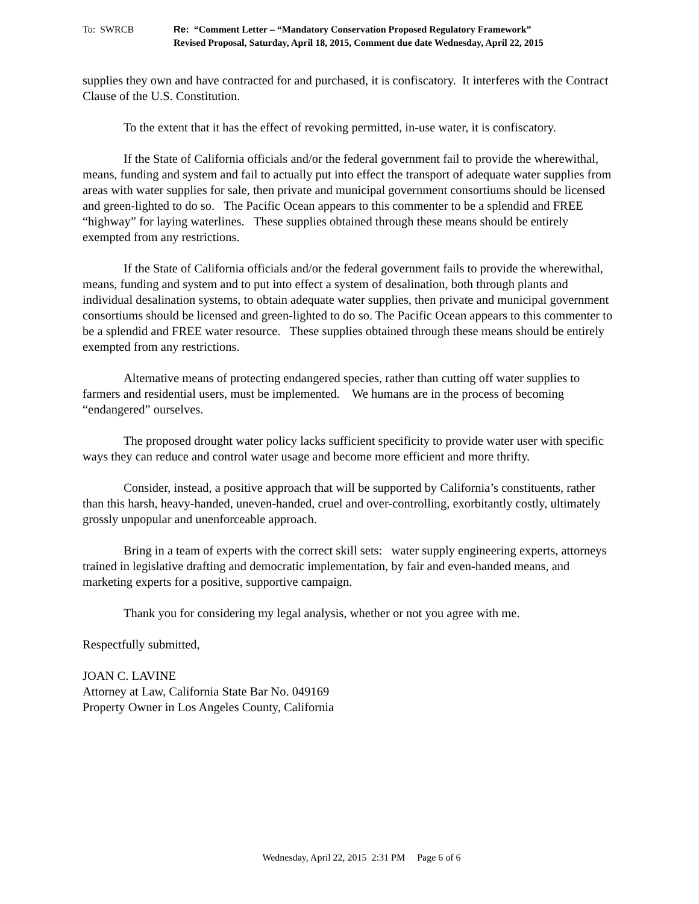To: SWRCB Re: “Comment Letter – “Mandatory Conservation Proposed Regulatory Framework”
Revised Proposal, Saturday, April 18, 2015, Comment due date Wednesday, April 22, 2015
supplies they own and have contracted for and purchased, it is confiscatory. It interferes with the Contract Clause of the U.S. Constitution.
To the extent that it has the effect of revoking permitted, in-use water, it is confiscatory.
If the State of California officials and/or the federal government fail to provide the wherewithal, means, funding and system and fail to actually put into effect the transport of adequate water supplies from areas with water supplies for sale, then private and municipal government consortiums should be licensed and green-lighted to do so. The Pacific Ocean appears to this commenter to be a splendid and FREE “highway” for laying waterlines. These supplies obtained through these means should be entirely exempted from any restrictions.
If the State of California officials and/or the federal government fails to provide the wherewithal, means, funding and system and to put into effect a system of desalination, both through plants and individual desalination systems, to obtain adequate water supplies, then private and municipal government consortiums should be licensed and green-lighted to do so. The Pacific Ocean appears to this commenter to be a splendid and FREE water resource. These supplies obtained through these means should be entirely exempted from any restrictions.
Alternative means of protecting endangered species, rather than cutting off water supplies to farmers and residential users, must be implemented. We humans are in the process of becoming “endangered” ourselves.
The proposed drought water policy lacks sufficient specificity to provide water user with specific ways they can reduce and control water usage and become more efficient and more thrifty.
Consider, instead, a positive approach that will be supported by California’s constituents, rather than this harsh, heavy-handed, uneven-handed, cruel and over-controlling, exorbitantly costly, ultimately grossly unpopular and unenforceable approach.
Bring in a team of experts with the correct skill sets: water supply engineering experts, attorneys trained in legislative drafting and democratic implementation, by fair and even-handed means, and marketing experts for a positive, supportive campaign.
Thank you for considering my legal analysis, whether or not you agree with me.
Respectfully submitted,
JOAN C. LAVINE
Attorney at Law, California State Bar No. 049169
Property Owner in Los Angeles County, California
Wednesday, April 22, 2015 2:31 PM Page 6 of 6